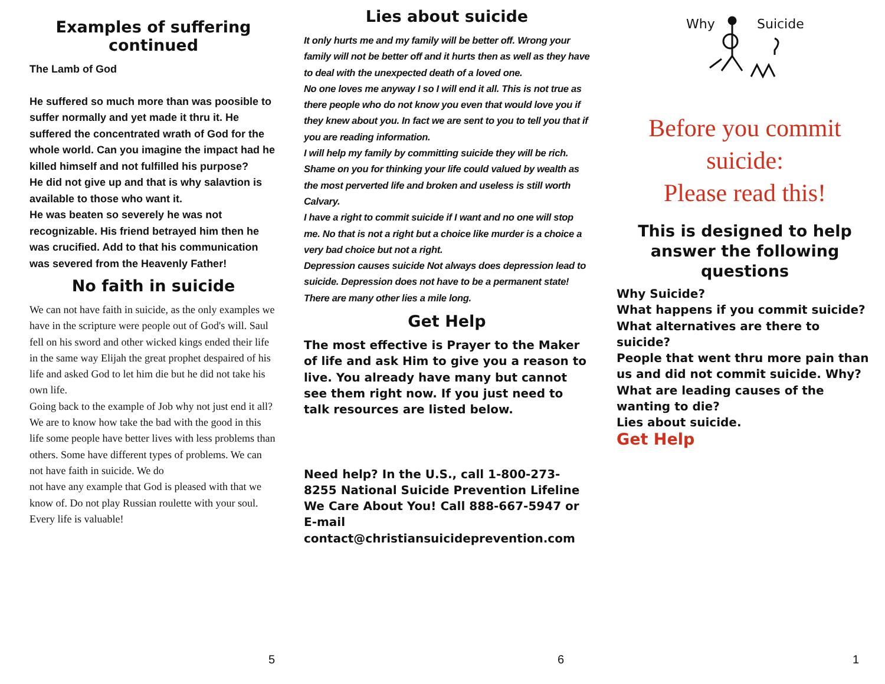Examples of suffering continued
The Lamb of God
He suffered so much more than was poosible to suffer normally and yet made it thru it. He suffered the concentrated wrath of God for the whole world. Can you imagine the impact had he killed himself and not fulfilled his purpose?
He did not give up and that is why salavtion is available to those who want it.
He was beaten so severely he was not recognizable. His friend betrayed him then he was crucified. Add to that his communication was severed from the Heavenly Father!
No faith in suicide
We can not have faith in suicide, as the only examples we have in the scripture were people out of God's will. Saul fell on his sword and other wicked kings ended their life in the same way Elijah the great prophet despaired of his life and asked God to let him die but he did not take his own life.
Going back to the example of Job why not just end it all?
We are to know how take the bad with the good in this life some people have better lives with less problems than others. Some have different types of problems. We can not have faith in suicide. We do
not have any example that God is pleased with that we know of. Do not play Russian roulette with your soul. Every life is valuable!
5
Lies about suicide
It only hurts me and my family will be better off. Wrong your family will not be better off and it hurts then as well as they have to deal with the unexpected death of a loved one.
No one loves me anyway I so I will end it all. This is not true as there people who do not know you even that would love you if they knew about you. In fact we are sent to you to tell you that if you are reading information.
I will help my family by committing suicide they will be rich. Shame on you for thinking your life could valued by wealth as the most perverted life and broken and useless is still worth Calvary.
I have a right to commit suicide if I want and no one will stop me. No that is not a right but a choice like murder is a choice a very bad choice but not a right.
Depression causes suicide Not always does depression lead to suicide. Depression does not have to be a permanent state!
There are many other lies a mile long.
Get Help
The most effective is Prayer to the Maker of life and ask Him to give you a reason to live. You already have many but cannot see them right now. If you just need to talk resources are listed below.
Need help? In the U.S., call 1-800-273-8255 National Suicide Prevention Lifeline
We Care About You! Call 888-667-5947 or E-mail
contact@christiansuicideprevention.com
6
Why
Suicide
Before you commit suicide:
Please read this!
This is designed to help answer the following questions
Why Suicide?
What happens if you commit suicide?
What alternatives are there to suicide?
People that went thru more pain than us and did not commit suicide. Why?
What are leading causes of the wanting to die?
Lies about suicide.
Get Help
1